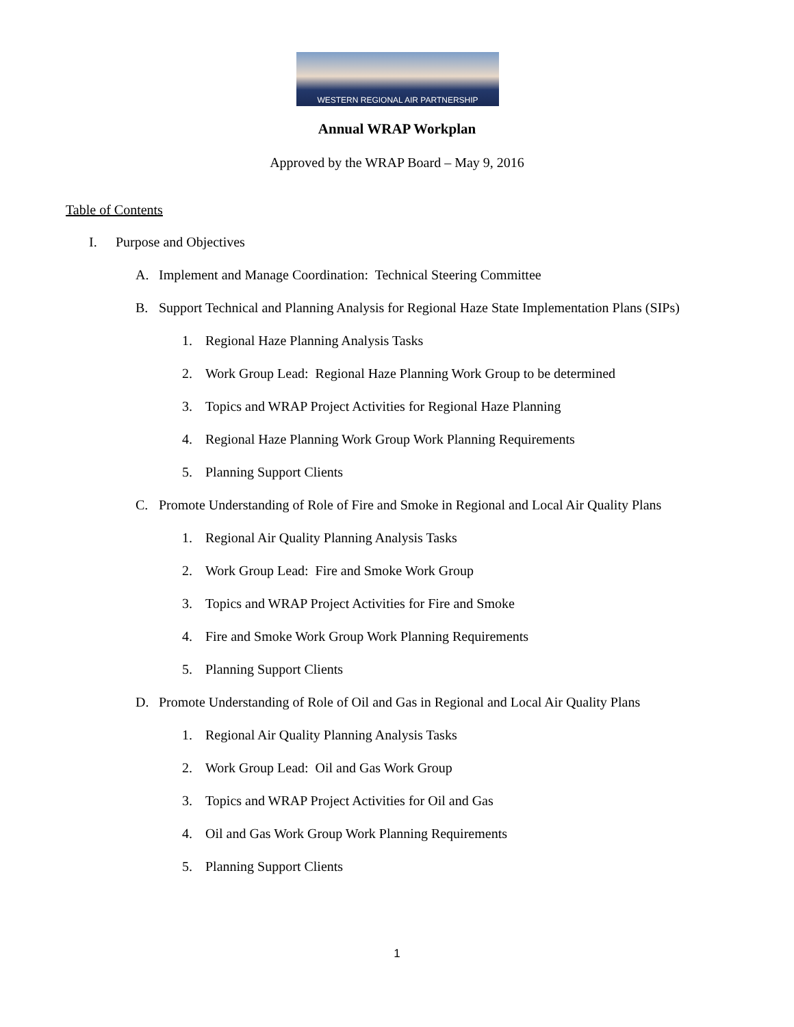WESTERN REGIONAL AIR PARTNERSHIP
Annual WRAP Workplan
Approved by the WRAP Board – May 9, 2016
Table of Contents
I. Purpose and Objectives
A. Implement and Manage Coordination: Technical Steering Committee
B. Support Technical and Planning Analysis for Regional Haze State Implementation Plans (SIPs)
1. Regional Haze Planning Analysis Tasks
2. Work Group Lead: Regional Haze Planning Work Group to be determined
3. Topics and WRAP Project Activities for Regional Haze Planning
4. Regional Haze Planning Work Group Work Planning Requirements
5. Planning Support Clients
C. Promote Understanding of Role of Fire and Smoke in Regional and Local Air Quality Plans
1. Regional Air Quality Planning Analysis Tasks
2. Work Group Lead: Fire and Smoke Work Group
3. Topics and WRAP Project Activities for Fire and Smoke
4. Fire and Smoke Work Group Work Planning Requirements
5. Planning Support Clients
D. Promote Understanding of Role of Oil and Gas in Regional and Local Air Quality Plans
1. Regional Air Quality Planning Analysis Tasks
2. Work Group Lead: Oil and Gas Work Group
3. Topics and WRAP Project Activities for Oil and Gas
4. Oil and Gas Work Group Work Planning Requirements
5. Planning Support Clients
1